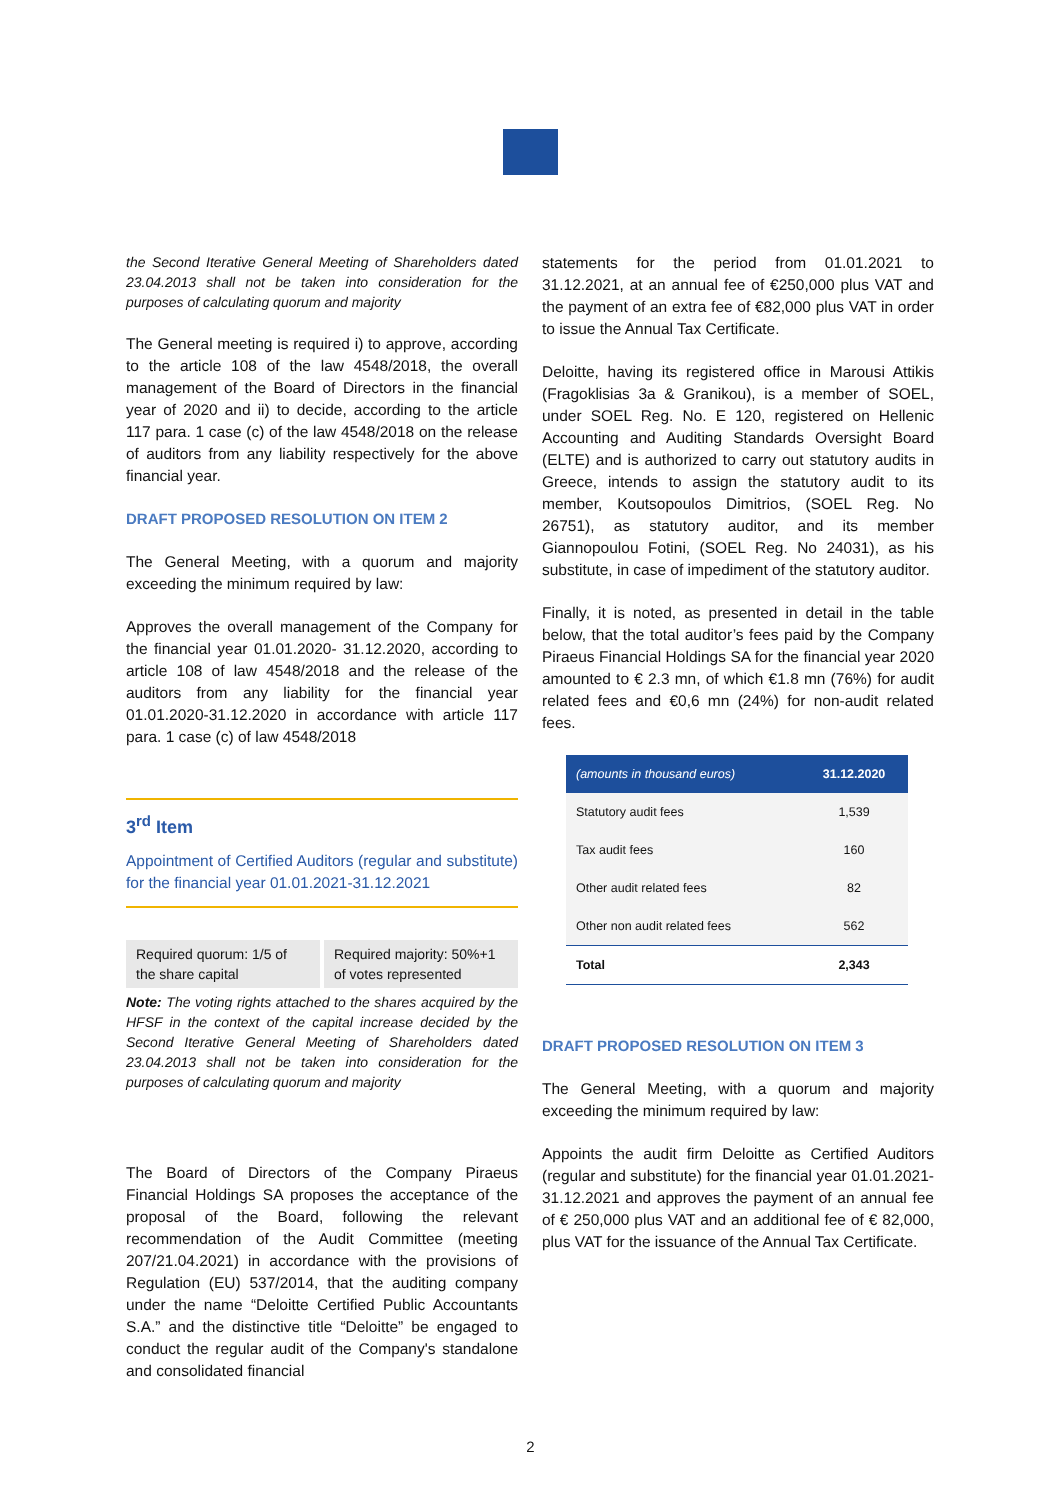the Second Iterative General Meeting of Shareholders dated 23.04.2013 shall not be taken into consideration for the purposes of calculating quorum and majority
The General meeting is required i) to approve, according to the article 108 of the law 4548/2018, the overall management of the Board of Directors in the financial year of 2020 and ii) to decide, according to the article 117 para. 1 case (c) of the law 4548/2018 on the release of auditors from any liability respectively for the above financial year.
DRAFT PROPOSED RESOLUTION ON ITEM 2
The General Meeting, with a quorum and majority exceeding the minimum required by law:
Approves the overall management of the Company for the financial year 01.01.2020- 31.12.2020, according to article 108 of law 4548/2018 and the release of the auditors from any liability for the financial year 01.01.2020-31.12.2020 in accordance with article 117 para. 1 case (c) of law 4548/2018
3<sup>rd</sup> Item
Appointment of Certified Auditors (regular and substitute) for the financial year 01.01.2021-31.12.2021
Required quorum: 1/5 of the share capital
Required majority: 50%+1 of votes represented
Note: The voting rights attached to the shares acquired by the HFSF in the context of the capital increase decided by the Second Iterative General Meeting of Shareholders dated 23.04.2013 shall not be taken into consideration for the purposes of calculating quorum and majority
The Board of Directors of the Company Piraeus Financial Holdings SA proposes the acceptance of the proposal of the Board, following the relevant recommendation of the Audit Committee (meeting 207/21.04.2021) in accordance with the provisions of Regulation (EU) 537/2014, that the auditing company under the name “Deloitte Certified Public Accountants S.A.” and the distinctive title “Deloitte” be engaged to conduct the regular audit of the Company's standalone and consolidated financial
statements for the period from 01.01.2021 to 31.12.2021, at an annual fee of €250,000 plus VAT and the payment of an extra fee of €82,000 plus VAT in order to issue the Annual Tax Certificate.
Deloitte, having its registered office in Marousi Attikis (Fragoklisias 3a & Granikou), is a member of SOEL, under SOEL Reg. No. E 120, registered on Hellenic Accounting and Auditing Standards Oversight Board (ELTE) and is authorized to carry out statutory audits in Greece, intends to assign the statutory audit to its member, Koutsopoulos Dimitrios, (SOEL Reg. No 26751), as statutory auditor, and its member Giannopoulou Fotini, (SOEL Reg. No 24031), as his substitute, in case of impediment of the statutory auditor.
Finally, it is noted, as presented in detail in the table below, that the total auditor’s fees paid by the Company Piraeus Financial Holdings SA for the financial year 2020 amounted to € 2.3 mn, of which €1.8 mn (76%) for audit related fees and €0,6 mn (24%) for non-audit related fees.
| (amounts in thousand euros) | 31.12.2020 |
| --- | --- |
| Statutory audit fees | 1,539 |
| Tax audit fees | 160 |
| Other audit related fees | 82 |
| Other non audit related fees | 562 |
| Total | 2,343 |
DRAFT PROPOSED RESOLUTION ON ITEM 3
The General Meeting, with a quorum and majority exceeding the minimum required by law:
Appoints the audit firm Deloitte as Certified Auditors (regular and substitute) for the financial year 01.01.2021-31.12.2021 and approves the payment of an annual fee of € 250,000 plus VAT and an additional fee of € 82,000, plus VAT for the issuance of the Annual Tax Certificate.
2